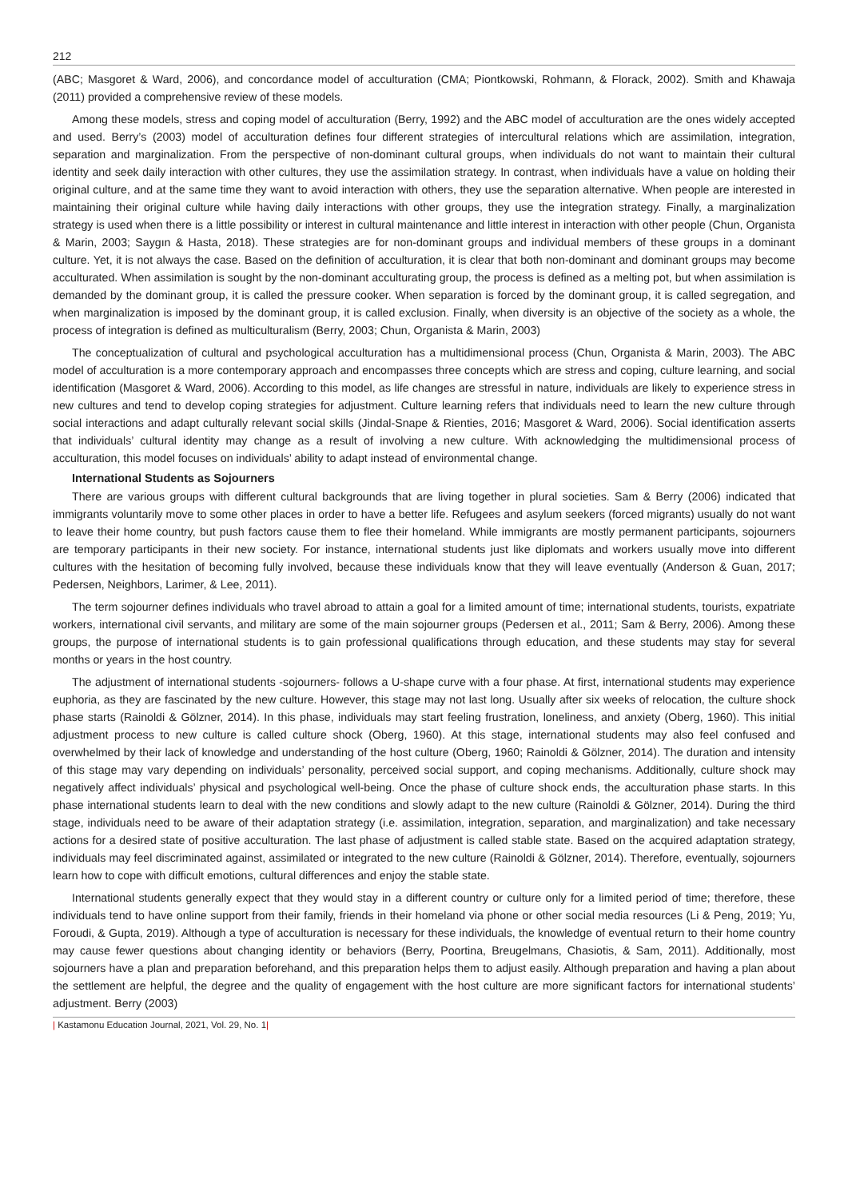212
(ABC; Masgoret & Ward, 2006), and concordance model of acculturation (CMA; Piontkowski, Rohmann, & Florack, 2002). Smith and Khawaja (2011) provided a comprehensive review of these models.
Among these models, stress and coping model of acculturation (Berry, 1992) and the ABC model of acculturation are the ones widely accepted and used. Berry’s (2003) model of acculturation defines four different strategies of intercultural relations which are assimilation, integration, separation and marginalization. From the perspective of non-dominant cultural groups, when individuals do not want to maintain their cultural identity and seek daily interaction with other cultures, they use the assimilation strategy. In contrast, when individuals have a value on holding their original culture, and at the same time they want to avoid interaction with others, they use the separation alternative. When people are interested in maintaining their original culture while having daily interactions with other groups, they use the integration strategy. Finally, a marginalization strategy is used when there is a little possibility or interest in cultural maintenance and little interest in interaction with other people (Chun, Organista & Marin, 2003; Saygın & Hasta, 2018). These strategies are for non-dominant groups and individual members of these groups in a dominant culture. Yet, it is not always the case. Based on the definition of acculturation, it is clear that both non-dominant and dominant groups may become acculturated. When assimilation is sought by the non-dominant acculturating group, the process is defined as a melting pot, but when assimilation is demanded by the dominant group, it is called the pressure cooker. When separation is forced by the dominant group, it is called segregation, and when marginalization is imposed by the dominant group, it is called exclusion. Finally, when diversity is an objective of the society as a whole, the process of integration is defined as multiculturalism (Berry, 2003; Chun, Organista & Marin, 2003)
The conceptualization of cultural and psychological acculturation has a multidimensional process (Chun, Organista & Marin, 2003). The ABC model of acculturation is a more contemporary approach and encompasses three concepts which are stress and coping, culture learning, and social identification (Masgoret & Ward, 2006). According to this model, as life changes are stressful in nature, individuals are likely to experience stress in new cultures and tend to develop coping strategies for adjustment. Culture learning refers that individuals need to learn the new culture through social interactions and adapt culturally relevant social skills (Jindal-Snape & Rienties, 2016; Masgoret & Ward, 2006). Social identification asserts that individuals’ cultural identity may change as a result of involving a new culture. With acknowledging the multidimensional process of acculturation, this model focuses on individuals’ ability to adapt instead of environmental change.
International Students as Sojourners
There are various groups with different cultural backgrounds that are living together in plural societies. Sam & Berry (2006) indicated that immigrants voluntarily move to some other places in order to have a better life. Refugees and asylum seekers (forced migrants) usually do not want to leave their home country, but push factors cause them to flee their homeland. While immigrants are mostly permanent participants, sojourners are temporary participants in their new society. For instance, international students just like diplomats and workers usually move into different cultures with the hesitation of becoming fully involved, because these individuals know that they will leave eventually (Anderson & Guan, 2017; Pedersen, Neighbors, Larimer, & Lee, 2011).
The term sojourner defines individuals who travel abroad to attain a goal for a limited amount of time; international students, tourists, expatriate workers, international civil servants, and military are some of the main sojourner groups (Pedersen et al., 2011; Sam & Berry, 2006). Among these groups, the purpose of international students is to gain professional qualifications through education, and these students may stay for several months or years in the host country.
The adjustment of international students -sojourners- follows a U-shape curve with a four phase. At first, international students may experience euphoria, as they are fascinated by the new culture. However, this stage may not last long. Usually after six weeks of relocation, the culture shock phase starts (Rainoldi & Gölzner, 2014). In this phase, individuals may start feeling frustration, loneliness, and anxiety (Oberg, 1960). This initial adjustment process to new culture is called culture shock (Oberg, 1960). At this stage, international students may also feel confused and overwhelmed by their lack of knowledge and understanding of the host culture (Oberg, 1960; Rainoldi & Gölzner, 2014). The duration and intensity of this stage may vary depending on individuals’ personality, perceived social support, and coping mechanisms. Additionally, culture shock may negatively affect individuals’ physical and psychological well-being. Once the phase of culture shock ends, the acculturation phase starts. In this phase international students learn to deal with the new conditions and slowly adapt to the new culture (Rainoldi & Gölzner, 2014). During the third stage, individuals need to be aware of their adaptation strategy (i.e. assimilation, integration, separation, and marginalization) and take necessary actions for a desired state of positive acculturation. The last phase of adjustment is called stable state. Based on the acquired adaptation strategy, individuals may feel discriminated against, assimilated or integrated to the new culture (Rainoldi & Gölzner, 2014). Therefore, eventually, sojourners learn how to cope with difficult emotions, cultural differences and enjoy the stable state.
International students generally expect that they would stay in a different country or culture only for a limited period of time; therefore, these individuals tend to have online support from their family, friends in their homeland via phone or other social media resources (Li & Peng, 2019; Yu, Foroudi, & Gupta, 2019). Although a type of acculturation is necessary for these individuals, the knowledge of eventual return to their home country may cause fewer questions about changing identity or behaviors (Berry, Poortina, Breugelmans, Chasiotis, & Sam, 2011). Additionally, most sojourners have a plan and preparation beforehand, and this preparation helps them to adjust easily. Although preparation and having a plan about the settlement are helpful, the degree and the quality of engagement with the host culture are more significant factors for international students’ adjustment. Berry (2003)
| Kastamonu Education Journal, 2021, Vol. 29, No. 1|